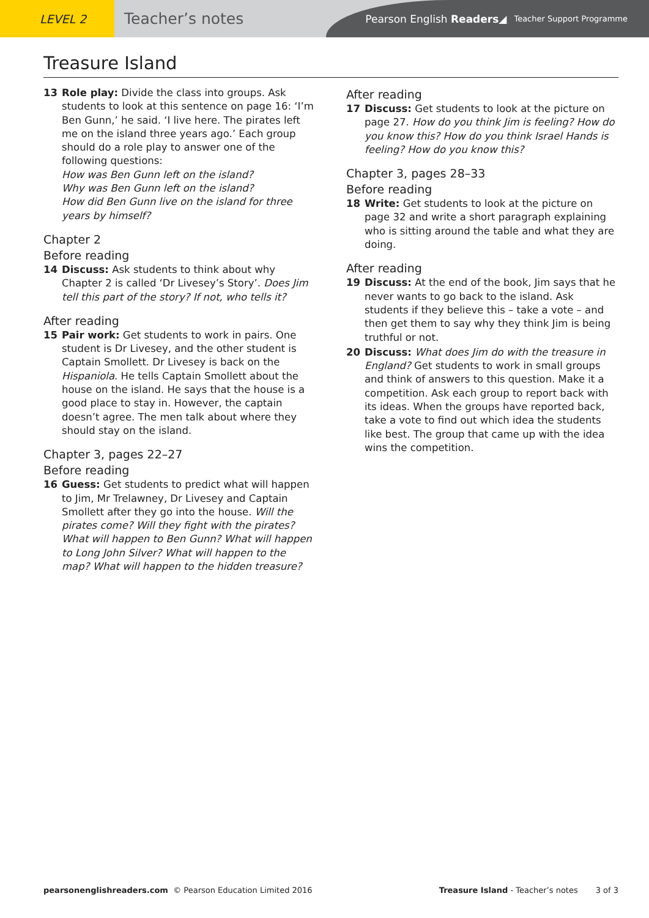LEVEL 2
Teacher’s notes
Pearson English Readers ◢ Teacher Support Programme
Treasure Island
13 Role play: Divide the class into groups. Ask students to look at this sentence on page 16: ‘I’m Ben Gunn,’ he said. ‘I live here. The pirates left me on the island three years ago.’ Each group should do a role play to answer one of the following questions:
How was Ben Gunn left on the island?
Why was Ben Gunn left on the island?
How did Ben Gunn live on the island for three years by himself?
Chapter 2
Before reading
14 Discuss: Ask students to think about why Chapter 2 is called ‘Dr Livesey’s Story’. Does Jim tell this part of the story? If not, who tells it?
After reading
15 Pair work: Get students to work in pairs. One student is Dr Livesey, and the other student is Captain Smollett. Dr Livesey is back on the Hispaniola. He tells Captain Smollett about the house on the island. He says that the house is a good place to stay in. However, the captain doesn’t agree. The men talk about where they should stay on the island.
Chapter 3, pages 22–27
Before reading
16 Guess: Get students to predict what will happen to Jim, Mr Trelawney, Dr Livesey and Captain Smollett after they go into the house. Will the pirates come? Will they fight with the pirates? What will happen to Ben Gunn? What will happen to Long John Silver? What will happen to the map? What will happen to the hidden treasure?
After reading
17 Discuss: Get students to look at the picture on page 27. How do you think Jim is feeling? How do you know this? How do you think Israel Hands is feeling? How do you know this?
Chapter 3, pages 28–33
Before reading
18 Write: Get students to look at the picture on page 32 and write a short paragraph explaining who is sitting around the table and what they are doing.
After reading
19 Discuss: At the end of the book, Jim says that he never wants to go back to the island. Ask students if they believe this – take a vote – and then get them to say why they think Jim is being truthful or not.
20 Discuss: What does Jim do with the treasure in England? Get students to work in small groups and think of answers to this question. Make it a competition. Ask each group to report back with its ideas. When the groups have reported back, take a vote to find out which idea the students like best. The group that came up with the idea wins the competition.
pearsonenglishreaders.com © Pearson Education Limited 2016 Treasure Island - Teacher’s notes 3 of 3